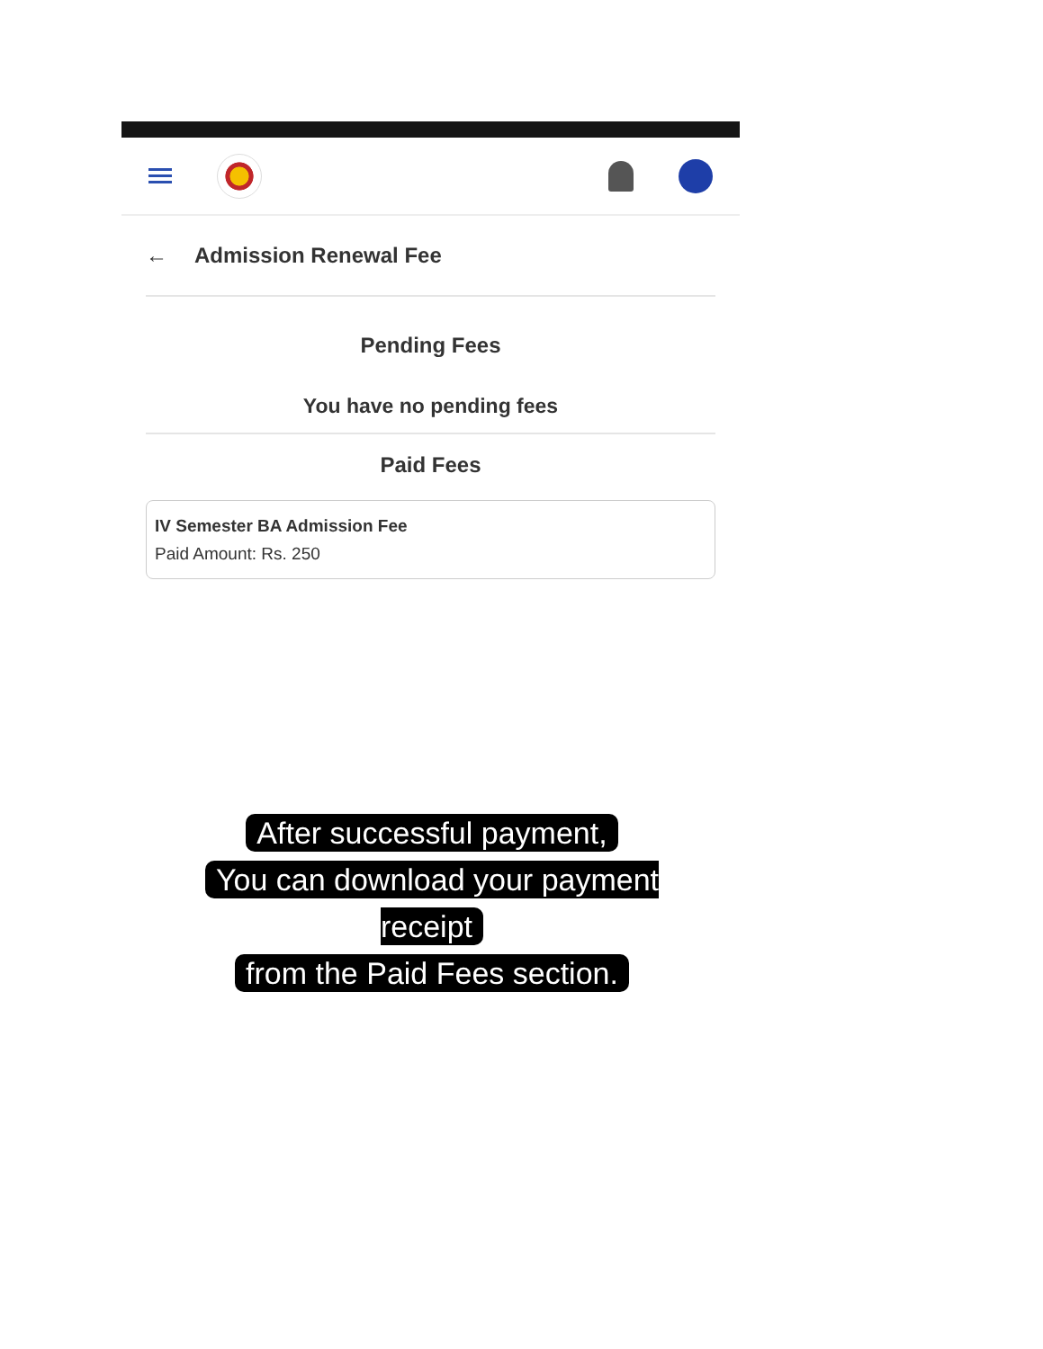← Admission Renewal Fee
Pending Fees
You have no pending fees
Paid Fees
IV Semester BA Admission Fee
Paid Amount: Rs. 250
After successful payment,
You can download your payment receipt
from the Paid Fees section.